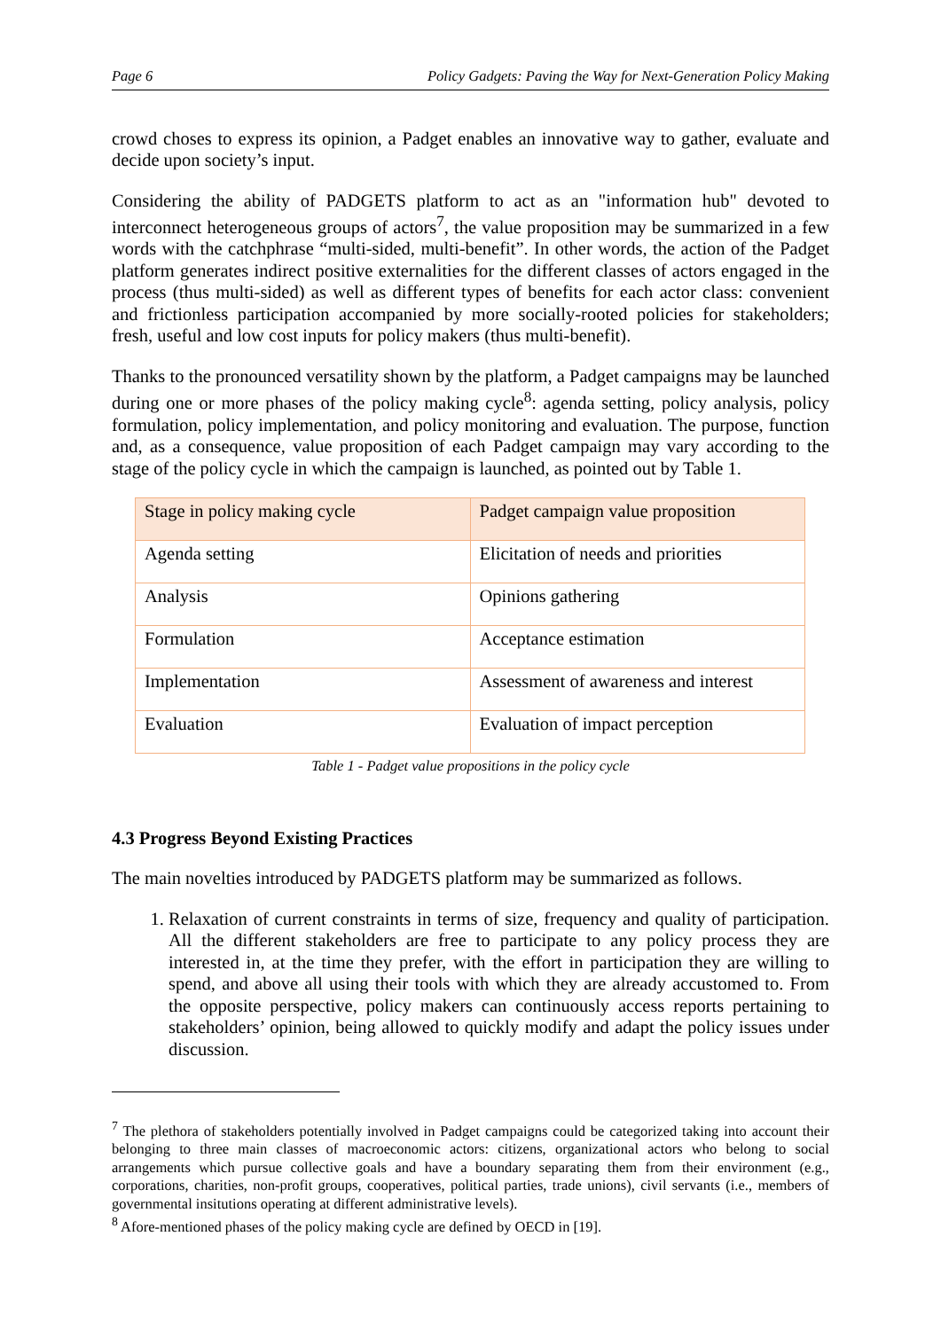Page 6 Policy Gadgets: Paving the Way for Next-Generation Policy Making
crowd choses to express its opinion, a Padget enables an innovative way to gather, evaluate and decide upon society’s input.
Considering the ability of PADGETS platform to act as an "information hub" devoted to interconnect heterogeneous groups of actors<sup>7</sup>, the value proposition may be summarized in a few words with the catchphrase “multi-sided, multi-benefit”. In other words, the action of the Padget platform generates indirect positive externalities for the different classes of actors engaged in the process (thus multi-sided) as well as different types of benefits for each actor class: convenient and frictionless participation accompanied by more socially-rooted policies for stakeholders; fresh, useful and low cost inputs for policy makers (thus multi-benefit).
Thanks to the pronounced versatility shown by the platform, a Padget campaigns may be launched during one or more phases of the policy making cycle<sup>8</sup>: agenda setting, policy analysis, policy formulation, policy implementation, and policy monitoring and evaluation. The purpose, function and, as a consequence, value proposition of each Padget campaign may vary according to the stage of the policy cycle in which the campaign is launched, as pointed out by Table 1.
| Stage in policy making cycle | Padget campaign value proposition |
| Agenda setting | Elicitation of needs and priorities |
| Analysis | Opinions gathering |
| Formulation | Acceptance estimation |
| Implementation | Assessment of awareness and interest |
| Evaluation | Evaluation of impact perception |
Table 1 - Padget value propositions in the policy cycle
4.3 Progress Beyond Existing Practices
The main novelties introduced by PADGETS platform may be summarized as follows.
1. Relaxation of current constraints in terms of size, frequency and quality of participation. All the different stakeholders are free to participate to any policy process they are interested in, at the time they prefer, with the effort in participation they are willing to spend, and above all using their tools with which they are already accustomed to. From the opposite perspective, policy makers can continuously access reports pertaining to stakeholders’ opinion, being allowed to quickly modify and adapt the policy issues under discussion.
<sup>7</sup> The plethora of stakeholders potentially involved in Padget campaigns could be categorized taking into account their belonging to three main classes of macroeconomic actors: citizens, organizational actors who belong to social arrangements which pursue collective goals and have a boundary separating them from their environment (e.g., corporations, charities, non-profit groups, cooperatives, political parties, trade unions), civil servants (i.e., members of governmental insitutions operating at different administrative levels).
<sup>8</sup> Afore-mentioned phases of the policy making cycle are defined by OECD in [19].